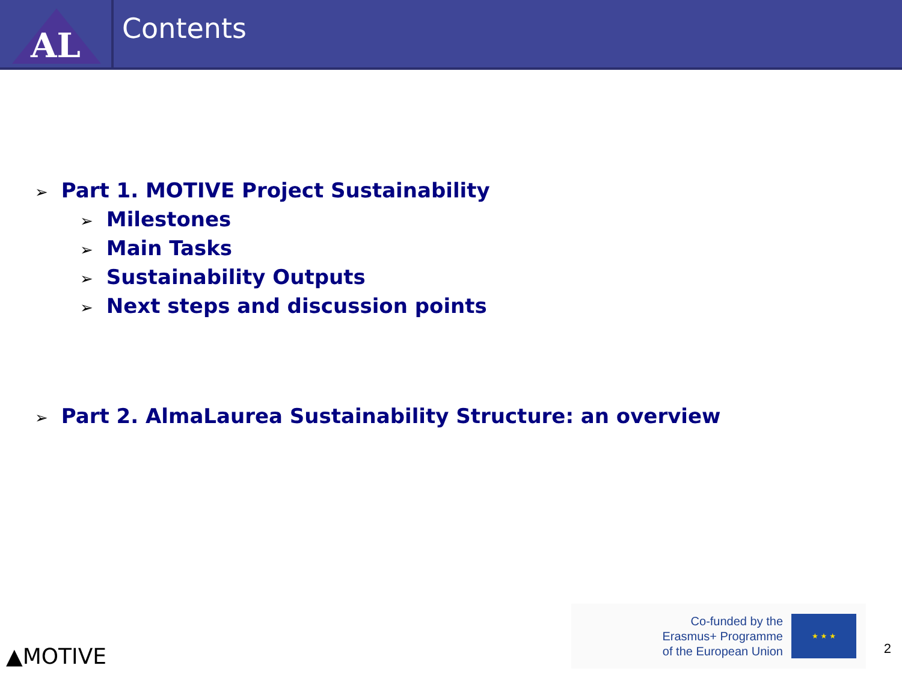AL
Contents
➢ Part 1. MOTIVE Project Sustainability
➢ Milestones
➢ Main Tasks
➢ Sustainability Outputs
➢ Next steps and discussion points
➢ Part 2. AlmaLaurea Sustainability Structure: an overview
▲MOTIVE
Co-funded by the
Erasmus+ Programme
of the European Union
★ ★ ★
2